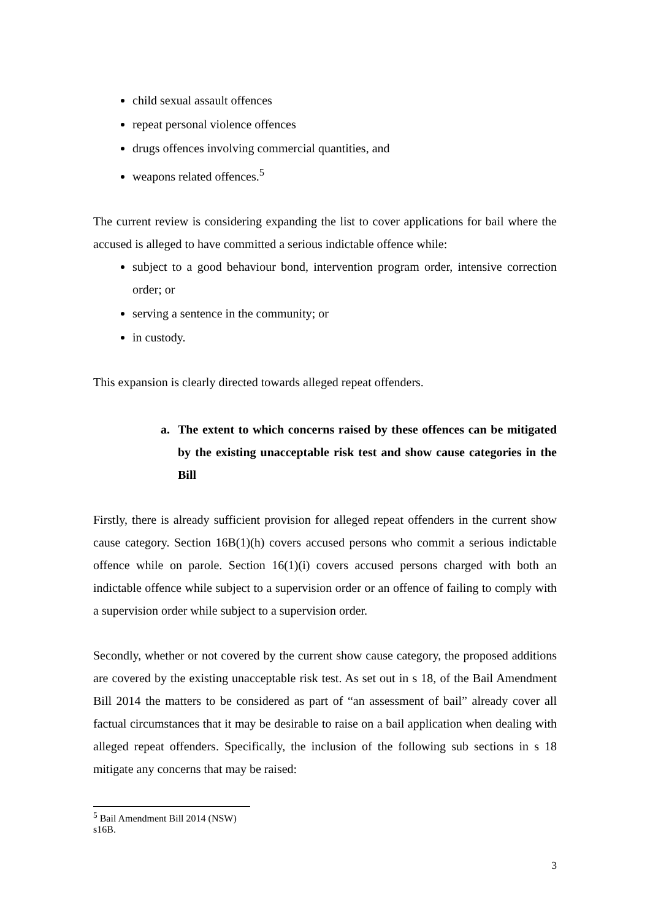child sexual assault offences
repeat personal violence offences
drugs offences involving commercial quantities, and
weapons related offences.<sup>5</sup>
The current review is considering expanding the list to cover applications for bail where the accused is alleged to have committed a serious indictable offence while:
subject to a good behaviour bond, intervention program order, intensive correction order; or
serving a sentence in the community; or
in custody.
This expansion is clearly directed towards alleged repeat offenders.
a. The extent to which concerns raised by these offences can be mitigated by the existing unacceptable risk test and show cause categories in the Bill
Firstly, there is already sufficient provision for alleged repeat offenders in the current show cause category. Section 16B(1)(h) covers accused persons who commit a serious indictable offence while on parole. Section 16(1)(i) covers accused persons charged with both an indictable offence while subject to a supervision order or an offence of failing to comply with a supervision order while subject to a supervision order.
Secondly, whether or not covered by the current show cause category, the proposed additions are covered by the existing unacceptable risk test. As set out in s 18, of the Bail Amendment Bill 2014 the matters to be considered as part of “an assessment of bail” already cover all factual circumstances that it may be desirable to raise on a bail application when dealing with alleged repeat offenders. Specifically, the inclusion of the following sub sections in s 18 mitigate any concerns that may be raised:
<sup>5</sup> Bail Amendment Bill 2014 (NSW) s16B.
3